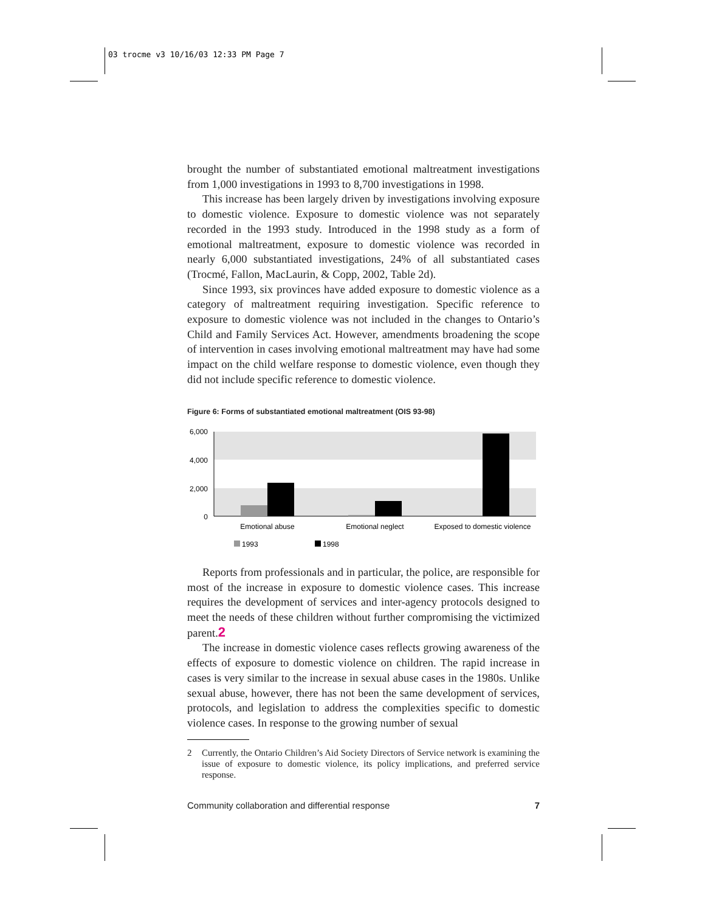03 trocme v3 10/16/03 12:33 PM Page 7
brought the number of substantiated emotional maltreatment investigations from 1,000 investigations in 1993 to 8,700 investigations in 1998.
This increase has been largely driven by investigations involving exposure to domestic violence. Exposure to domestic violence was not separately recorded in the 1993 study. Introduced in the 1998 study as a form of emotional maltreatment, exposure to domestic violence was recorded in nearly 6,000 substantiated investigations, 24% of all substantiated cases (Trocmé, Fallon, MacLaurin, & Copp, 2002, Table 2d).
Since 1993, six provinces have added exposure to domestic violence as a category of maltreatment requiring investigation. Specific reference to exposure to domestic violence was not included in the changes to Ontario’s Child and Family Services Act. However, amendments broadening the scope of intervention in cases involving emotional maltreatment may have had some impact on the child welfare response to domestic violence, even though they did not include specific reference to domestic violence.
Figure 6: Forms of substantiated emotional maltreatment (OIS 93-98)
6,000
4,000
2,000
0
Emotional abuse
Emotional neglect
Exposed to domestic violence
1993
1998
Reports from professionals and in particular, the police, are responsible for most of the increase in exposure to domestic violence cases. This increase requires the development of services and inter-agency protocols designed to meet the needs of these children without further compromising the victimized parent.2
The increase in domestic violence cases reflects growing awareness of the effects of exposure to domestic violence on children. The rapid increase in cases is very similar to the increase in sexual abuse cases in the 1980s. Unlike sexual abuse, however, there has not been the same development of services, protocols, and legislation to address the complexities specific to domestic violence cases. In response to the growing number of sexual
2 Currently, the Ontario Children’s Aid Society Directors of Service network is examining the issue of exposure to domestic violence, its policy implications, and preferred service response.
Community collaboration and differential response 7